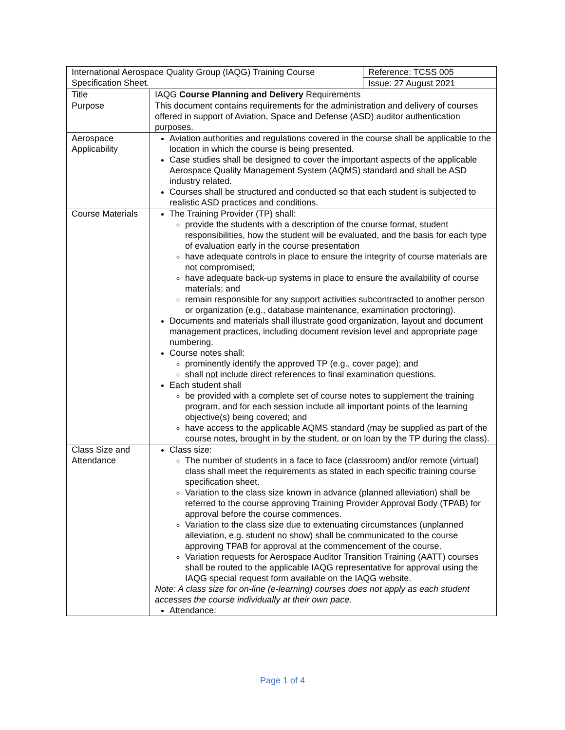| International Aerospace Quality Group (IAQG) Training Course Specification Sheet. | | Reference: TCSS 005 |
| | | Issue: 27 August 2021 |
| Title | IAQG Course Planning and Delivery Requirements | |
| Purpose | This document contains requirements for the administration and delivery of courses offered in support of Aviation, Space and Defense (ASD) auditor authentication purposes. | |
| Aerospace Applicability | Aviation authorities and regulations covered in the course shall be applicable to the location in which the course is being presented. Case studies shall be designed to cover the important aspects of the applicable Aerospace Quality Management System (AQMS) standard and shall be ASD industry related. Courses shall be structured and conducted so that each student is subjected to realistic ASD practices and conditions. | |
| Course Materials | The Training Provider (TP) shall: provide the students with a description of the course format, student responsibilities, how the student will be evaluated, and the basis for each type of evaluation early in the course presentation have adequate controls in place to ensure the integrity of course materials are not compromised; have adequate back-up systems in place to ensure the availability of course materials; and remain responsible for any support activities subcontracted to another person or organization (e.g., database maintenance, examination proctoring). Documents and materials shall illustrate good organization, layout and document management practices, including document revision level and appropriate page numbering. Course notes shall: prominently identify the approved TP (e.g., cover page); and shall not include direct references to final examination questions. Each student shall be provided with a complete set of course notes to supplement the training program, and for each session include all important points of the learning objective(s) being covered; and have access to the applicable AQMS standard (may be supplied as part of the course notes, brought in by the student, or on loan by the TP during the class). | |
| Class Size and Attendance | Class size: The number of students in a face to face (classroom) and/or remote (virtual) class shall meet the requirements as stated in each specific training course specification sheet. Variation to the class size known in advance (planned alleviation) shall be referred to the course approving Training Provider Approval Body (TPAB) for approval before the course commences. Variation to the class size due to extenuating circumstances (unplanned alleviation, e.g. student no show) shall be communicated to the course approving TPAB for approval at the commencement of the course. Variation requests for Aerospace Auditor Transition Training (AATT) courses shall be routed to the applicable IAQG representative for approval using the IAQG special request form available on the IAQG website. Note: A class size for on-line (e-learning) courses does not apply as each student accesses the course individually at their own pace. Attendance: | |
Page 1 of 4